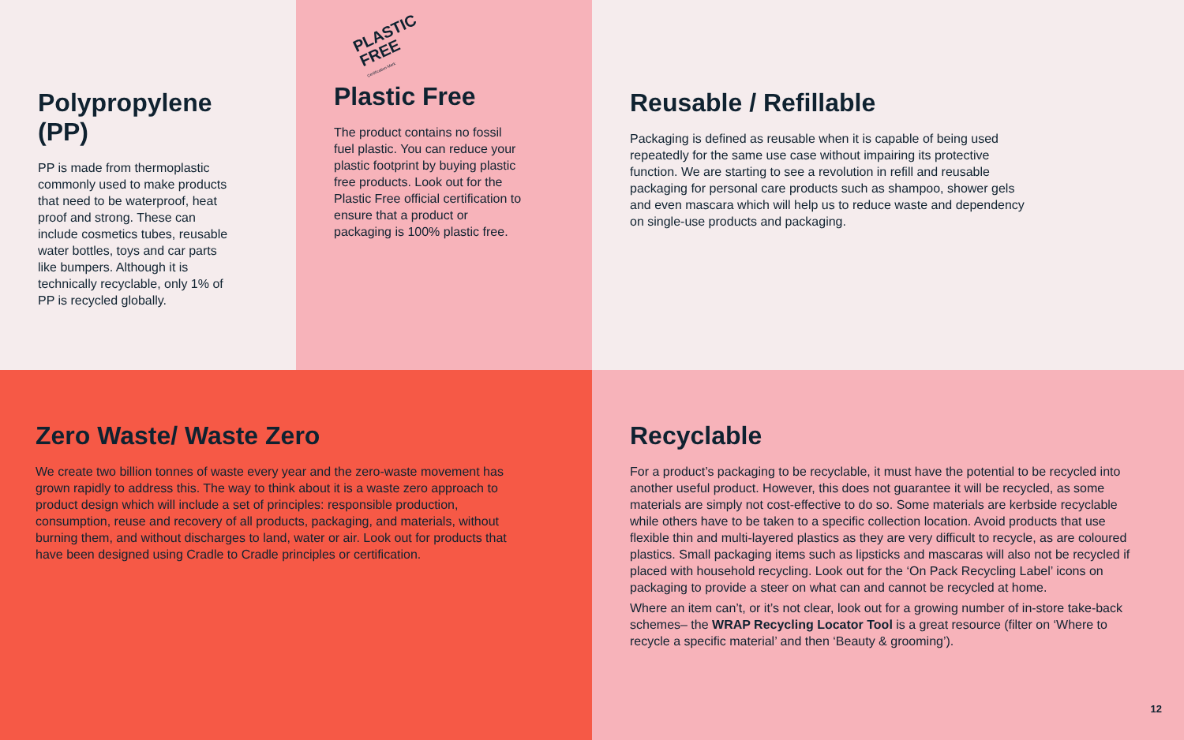Polypropylene (PP)
PP is made from thermoplastic commonly used to make products that need to be waterproof, heat proof and strong. These can include cosmetics tubes, reusable water bottles, toys and car parts like bumpers. Although it is technically recyclable, only 1% of PP is recycled globally.
PLASTIC
FREE Certification Mark
Plastic Free
The product contains no fossil fuel plastic. You can reduce your plastic footprint by buying plastic free products. Look out for the Plastic Free official certification to ensure that a product or packaging is 100% plastic free.
Reusable / Refillable
Packaging is defined as reusable when it is capable of being used repeatedly for the same use case without impairing its protective function. We are starting to see a revolution in refill and reusable packaging for personal care products such as shampoo, shower gels and even mascara which will help us to reduce waste and dependency on single-use products and packaging.
Zero Waste/ Waste Zero
We create two billion tonnes of waste every year and the zero-waste movement has grown rapidly to address this. The way to think about it is a waste zero approach to product design which will include a set of principles: responsible production, consumption, reuse and recovery of all products, packaging, and materials, without burning them, and without discharges to land, water or air. Look out for products that have been designed using Cradle to Cradle principles or certification.
Recyclable
For a product’s packaging to be recyclable, it must have the potential to be recycled into another useful product. However, this does not guarantee it will be recycled, as some materials are simply not cost-effective to do so. Some materials are kerbside recyclable while others have to be taken to a specific collection location. Avoid products that use flexible thin and multi-layered plastics as they are very difficult to recycle, as are coloured plastics. Small packaging items such as lipsticks and mascaras will also not be recycled if placed with household recycling. Look out for the ‘On Pack Recycling Label’ icons on packaging to provide a steer on what can and cannot be recycled at home.
Where an item can’t, or it’s not clear, look out for a growing number of in-store take-back schemes– the WRAP Recycling Locator Tool is a great resource (filter on ‘Where to recycle a specific material’ and then ‘Beauty & grooming’).
12